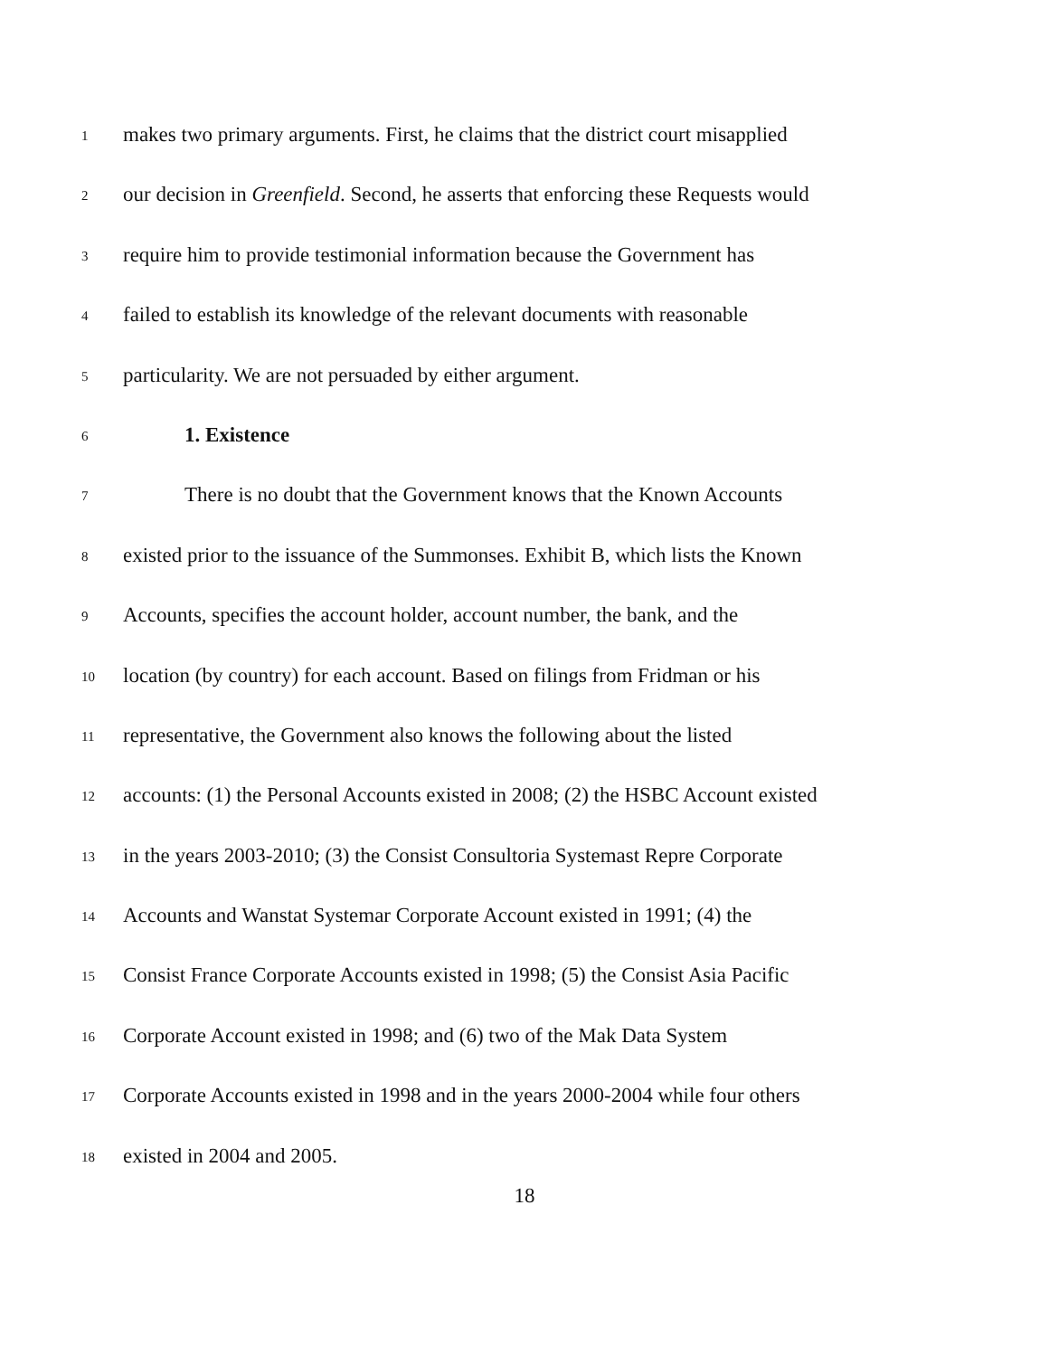1 makes two primary arguments. First, he claims that the district court misapplied
2 our decision in Greenfield. Second, he asserts that enforcing these Requests would
3 require him to provide testimonial information because the Government has
4 failed to establish its knowledge of the relevant documents with reasonable
5 particularity. We are not persuaded by either argument.
6 1. Existence
7 There is no doubt that the Government knows that the Known Accounts
8 existed prior to the issuance of the Summonses. Exhibit B, which lists the Known
9 Accounts, specifies the account holder, account number, the bank, and the
10 location (by country) for each account. Based on filings from Fridman or his
11 representative, the Government also knows the following about the listed
12 accounts: (1) the Personal Accounts existed in 2008; (2) the HSBC Account existed
13 in the years 2003-2010; (3) the Consist Consultoria Systemast Repre Corporate
14 Accounts and Wanstat Systemar Corporate Account existed in 1991; (4) the
15 Consist France Corporate Accounts existed in 1998; (5) the Consist Asia Pacific
16 Corporate Account existed in 1998; and (6) two of the Mak Data System
17 Corporate Accounts existed in 1998 and in the years 2000-2004 while four others
18 existed in 2004 and 2005.
18